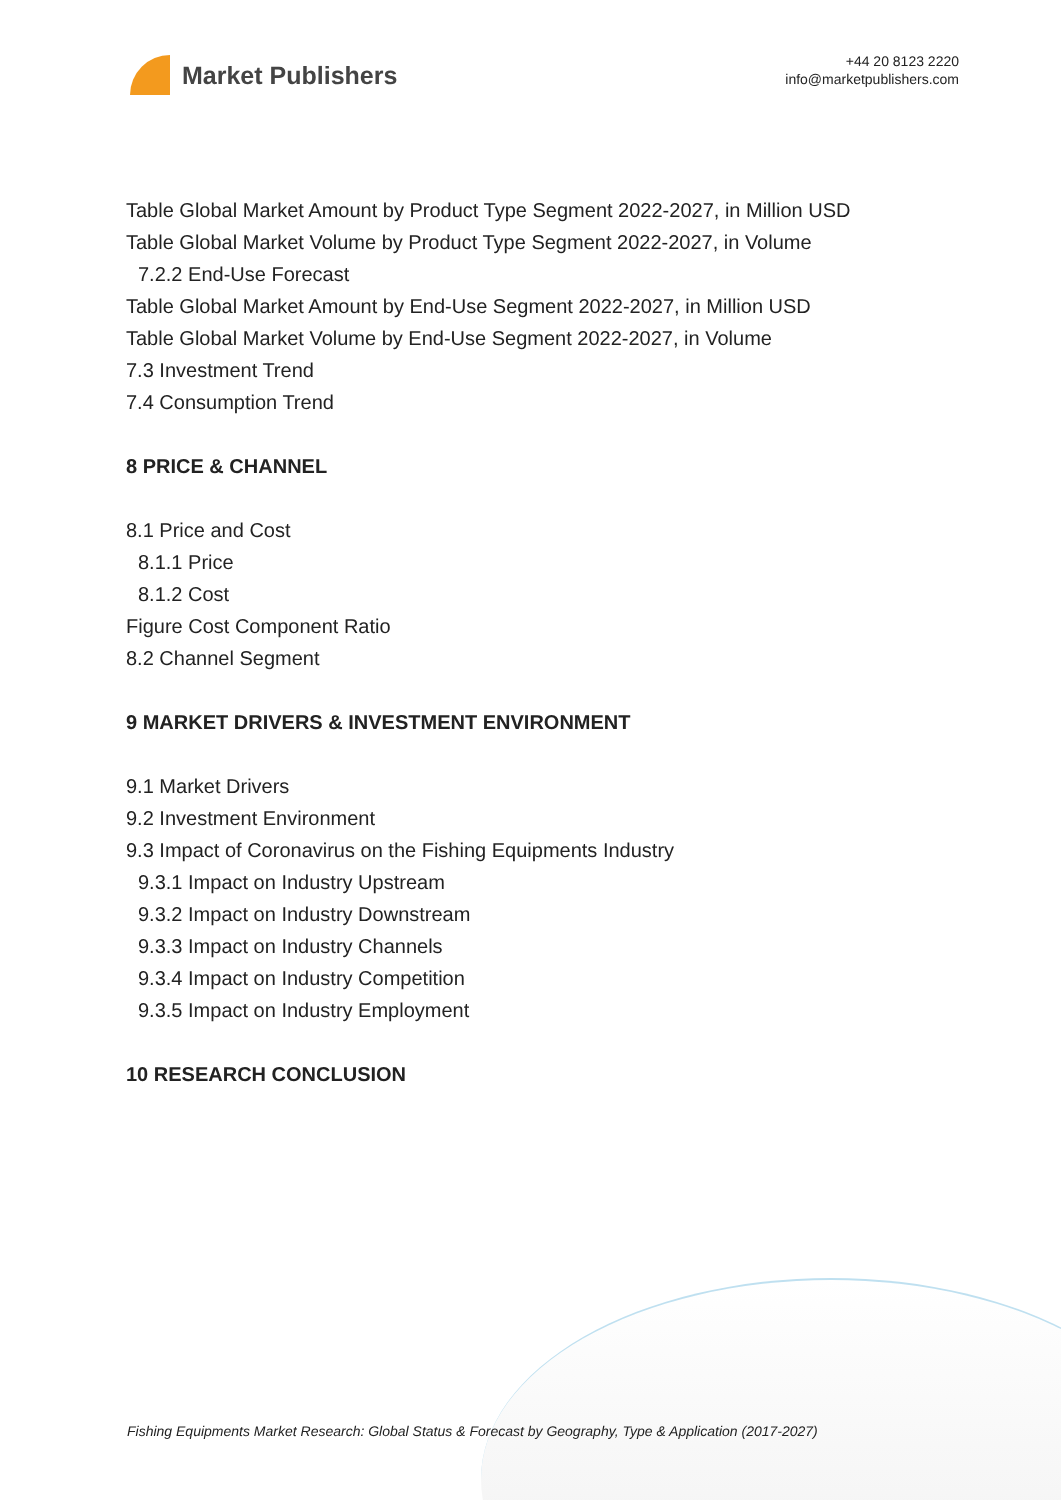Market Publishers
+44 20 8123 2220
info@marketpublishers.com
Table Global Market Amount by Product Type Segment 2022-2027, in Million USD
Table Global Market Volume by Product Type Segment 2022-2027, in Volume
7.2.2 End-Use Forecast
Table Global Market Amount by End-Use Segment 2022-2027, in Million USD
Table Global Market Volume by End-Use Segment 2022-2027, in Volume
7.3 Investment Trend
7.4 Consumption Trend
8 PRICE & CHANNEL
8.1 Price and Cost
8.1.1 Price
8.1.2 Cost
Figure Cost Component Ratio
8.2 Channel Segment
9 MARKET DRIVERS & INVESTMENT ENVIRONMENT
9.1 Market Drivers
9.2 Investment Environment
9.3 Impact of Coronavirus on the Fishing Equipments Industry
9.3.1 Impact on Industry Upstream
9.3.2 Impact on Industry Downstream
9.3.3 Impact on Industry Channels
9.3.4 Impact on Industry Competition
9.3.5 Impact on Industry Employment
10 RESEARCH CONCLUSION
Fishing Equipments Market Research: Global Status & Forecast by Geography, Type & Application (2017-2027)